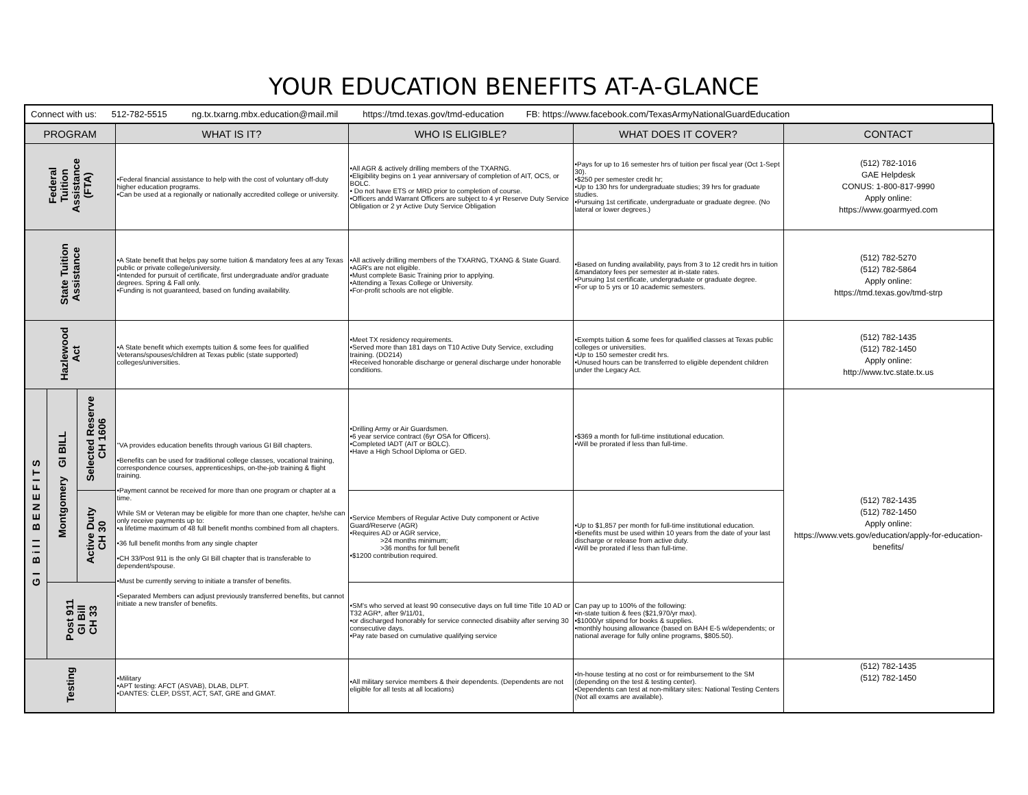YOUR EDUCATION BENEFITS AT-A-GLANCE
| Connect with us: 512-782-5515 ng.tx.txarng.mbx.education@mail.mil https://tmd.texas.gov/tmd-education FB: https://www.facebook.com/TexasArmyNationalGuardEducation |
| PROGRAM | | | WHAT IS IT? | WHO IS ELIGIBLE? | WHAT DOES IT COVER? | CONTACT |
| --- | --- | --- | --- | --- | --- | --- |
| Federal Tuition Assistance (FTA) | | | •Federal financial assistance to help with the cost of voluntary off-duty higher education programs. •Can be used at a regionally or nationally accredited college or university. | •All AGR & actively drilling members of the TXARNG. •Eligibility begins on 1 year anniversary of completion of AIT, OCS, or BOLC. • Do not have ETS or MRD prior to completion of course. •Officers andd Warrant Officers are subject to 4 yr Reserve Duty Service Obligation or 2 yr Active Duty Service Obligation | •Pays for up to 16 semester hrs of tuition per fiscal year (Oct 1-Sept 30). •$250 per semester credit hr; •Up to 130 hrs for undergraduate studies; 39 hrs for graduate studies. •Pursuing 1st certificate, undergraduate or graduate degree. (No lateral or lower degrees.) | (512) 782-1016 GAE Helpdesk CONUS: 1-800-817-9990 Apply online: https://www.goarmyed.com |
| State Tuition Assistance | | | •A State benefit that helps pay some tuition & mandatory fees at any Texas public or private college/university. •Intended for pursuit of certificate, first undergraduate and/or graduate degrees. Spring & Fall only. •Funding is not guaranteed, based on funding availability. | •All actively drilling members of the TXARNG, TXANG & State Guard. •AGR's are not eligible. •Must complete Basic Training prior to applying. •Attending a Texas College or University. •For-profit schools are not eligible. | •Based on funding availability, pays from 3 to 12 credit hrs in tuition &mandatory fees per semester at in-state rates. •Pursuing 1st certificate, undergraduate or graduate degree. •For up to 5 yrs or 10 academic semesters. | (512) 782-5270 (512) 782-5864 Apply online: https://tmd.texas.gov/tmd-strp |
| Hazlewood Act | | | •A State benefit which exempts tuition & some fees for qualified Veterans/spouses/children at Texas public (state supported) colleges/universities. | •Meet TX residency requirements. •Served more than 181 days on T10 Active Duty Service, excluding training. (DD214) •Received honorable discharge or general discharge under honorable conditions. | •Exempts tuition & some fees for qualified classes at Texas public colleges or universities. •Up to 150 semester credit hrs. •Unused hours can be transferred to eligible dependent children under the Legacy Act. | (512) 782-1435 (512) 782-1450 Apply online: http://www.tvc.state.tx.us |
| G I B i l l B E N E F I T S | Montgomery GI BILL | Selected Reserve CH 1606 | "VA provides education benefits through various GI Bill chapters. •Benefits can be used for traditional college classes, vocational training, correspondence courses, apprenticeships, on-the-job training & flight training. •Payment cannot be received for more than one program or chapter at a time. While SM or Veteran may be eligible for more than one chapter, he/she can only receive payments up to: •a lifetime maximum of 48 full benefit months combined from all chapters. •36 full benefit months from any single chapter •CH 33/Post 911 is the only GI Bill chapter that is transferable to dependent/spouse. •Must be currently serving to initiate a transfer of benefits. •Separated Members can adjust previously transferred benefits, but cannot initiate a new transfer of benefits. | •Drilling Army or Air Guardsmen. •6 year service contract (6yr OSA for Officers). •Completed IADT (AIT or BOLC). •Have a High School Diploma or GED. | •$369 a month for full-time institutional education. •Will be prorated if less than full-time. | (512) 782-1435 (512) 782-1450 Apply online: https://www.vets.gov/education/apply-for-education-benefits/ |
| | | Active Duty CH 30 | | •Service Members of Regular Active Duty component or Active Guard/Reserve (AGR) •Requires AD or AGR service, >24 months minimum; >36 months for full benefit •$1200 contribution required. | •Up to $1,857 per month for full-time institutional education. •Benefits must be used within 10 years from the date of your last discharge or release from active duty. •Will be prorated if less than full-time. | |
| | Post 911 GI Bill CH 33 | | | •SM's who served at least 90 consecutive days on full time Title 10 AD or T32 AGR*, after 9/11/01, •or discharged honorably for service connected disabiity after serving 30 consecutive days. •Pay rate based on cumulative qualifying service | Can pay up to 100% of the following: •in-state tuition & fees ($21,970/yr max). •$1000/yr stipend for books & supplies. •monthly housing allowance (based on BAH E-5 w/dependents; or national average for fully online programs, $805.50). | |
| Testing | | | •Military •APT testing: AFCT (ASVAB), DLAB, DLPT. •DANTES: CLEP, DSST, ACT, SAT, GRE and GMAT. | •All military service members & their dependents. (Dependents are not eligible for all tests at all locations) | •In-house testing at no cost or for reimbursement to the SM (depending on the test & testing center). •Dependents can test at non-military sites: National Testing Centers (Not all exams are available). | (512) 782-1435 (512) 782-1450 |